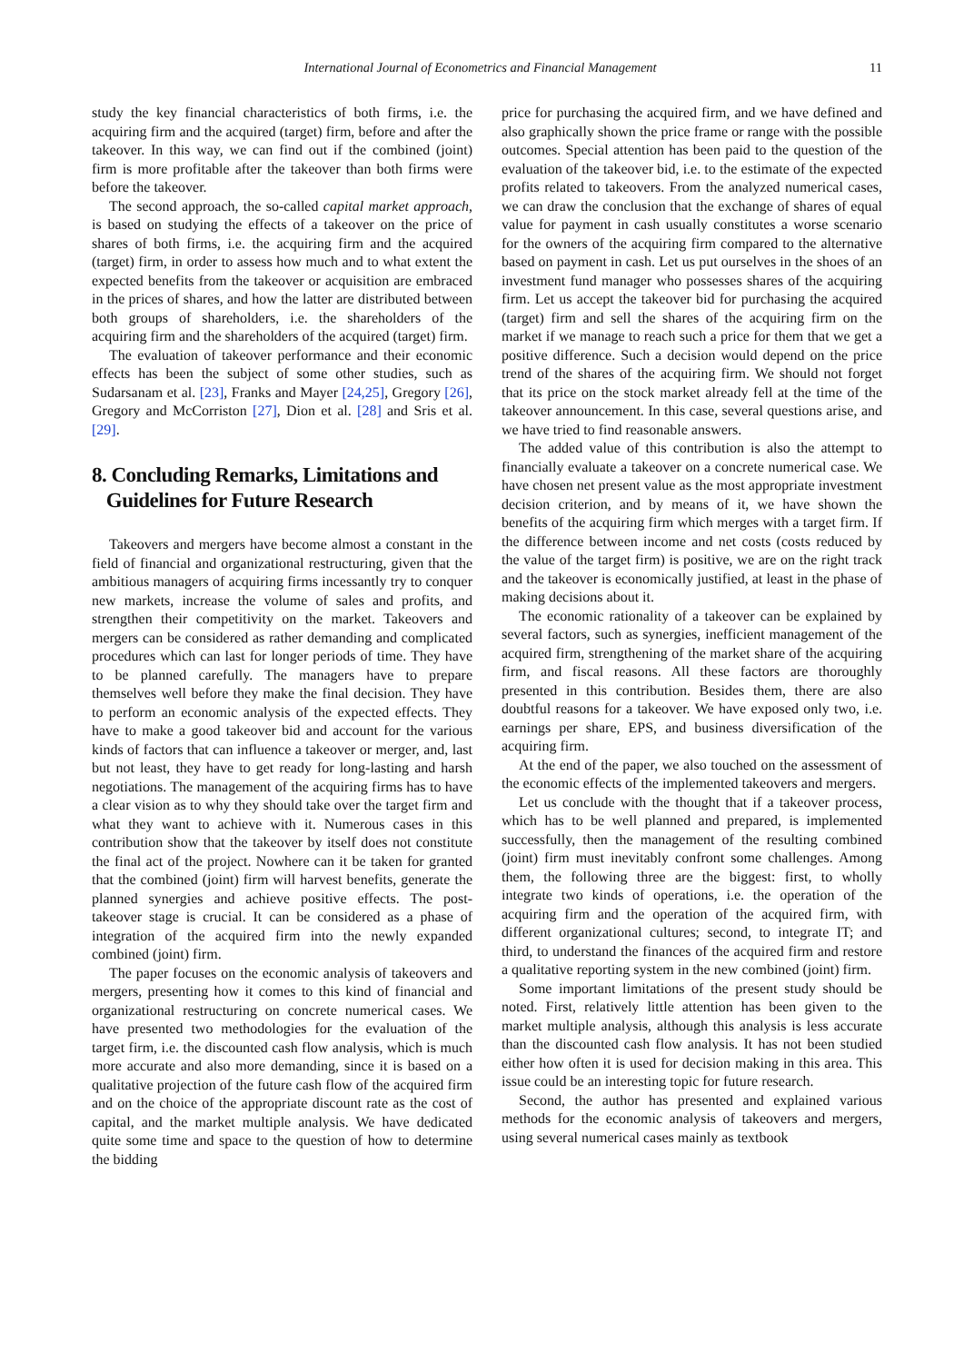International Journal of Econometrics and Financial Management 11
study the key financial characteristics of both firms, i.e. the acquiring firm and the acquired (target) firm, before and after the takeover. In this way, we can find out if the combined (joint) firm is more profitable after the takeover than both firms were before the takeover.
The second approach, the so-called capital market approach, is based on studying the effects of a takeover on the price of shares of both firms, i.e. the acquiring firm and the acquired (target) firm, in order to assess how much and to what extent the expected benefits from the takeover or acquisition are embraced in the prices of shares, and how the latter are distributed between both groups of shareholders, i.e. the shareholders of the acquiring firm and the shareholders of the acquired (target) firm.
The evaluation of takeover performance and their economic effects has been the subject of some other studies, such as Sudarsanam et al. [23], Franks and Mayer [24,25], Gregory [26], Gregory and McCorriston [27], Dion et al. [28] and Sris et al. [29].
8. Concluding Remarks, Limitations and
Guidelines for Future Research
Takeovers and mergers have become almost a constant in the field of financial and organizational restructuring, given that the ambitious managers of acquiring firms incessantly try to conquer new markets, increase the volume of sales and profits, and strengthen their competitivity on the market. Takeovers and mergers can be considered as rather demanding and complicated procedures which can last for longer periods of time. They have to be planned carefully. The managers have to prepare themselves well before they make the final decision. They have to perform an economic analysis of the expected effects. They have to make a good takeover bid and account for the various kinds of factors that can influence a takeover or merger, and, last but not least, they have to get ready for long-lasting and harsh negotiations. The management of the acquiring firms has to have a clear vision as to why they should take over the target firm and what they want to achieve with it. Numerous cases in this contribution show that the takeover by itself does not constitute the final act of the project. Nowhere can it be taken for granted that the combined (joint) firm will harvest benefits, generate the planned synergies and achieve positive effects. The post-takeover stage is crucial. It can be considered as a phase of integration of the acquired firm into the newly expanded combined (joint) firm.
The paper focuses on the economic analysis of takeovers and mergers, presenting how it comes to this kind of financial and organizational restructuring on concrete numerical cases. We have presented two methodologies for the evaluation of the target firm, i.e. the discounted cash flow analysis, which is much more accurate and also more demanding, since it is based on a qualitative projection of the future cash flow of the acquired firm and on the choice of the appropriate discount rate as the cost of capital, and the market multiple analysis. We have dedicated quite some time and space to the question of how to determine the bidding
price for purchasing the acquired firm, and we have defined and also graphically shown the price frame or range with the possible outcomes. Special attention has been paid to the question of the evaluation of the takeover bid, i.e. to the estimate of the expected profits related to takeovers. From the analyzed numerical cases, we can draw the conclusion that the exchange of shares of equal value for payment in cash usually constitutes a worse scenario for the owners of the acquiring firm compared to the alternative based on payment in cash. Let us put ourselves in the shoes of an investment fund manager who possesses shares of the acquiring firm. Let us accept the takeover bid for purchasing the acquired (target) firm and sell the shares of the acquiring firm on the market if we manage to reach such a price for them that we get a positive difference. Such a decision would depend on the price trend of the shares of the acquiring firm. We should not forget that its price on the stock market already fell at the time of the takeover announcement. In this case, several questions arise, and we have tried to find reasonable answers.
The added value of this contribution is also the attempt to financially evaluate a takeover on a concrete numerical case. We have chosen net present value as the most appropriate investment decision criterion, and by means of it, we have shown the benefits of the acquiring firm which merges with a target firm. If the difference between income and net costs (costs reduced by the value of the target firm) is positive, we are on the right track and the takeover is economically justified, at least in the phase of making decisions about it.
The economic rationality of a takeover can be explained by several factors, such as synergies, inefficient management of the acquired firm, strengthening of the market share of the acquiring firm, and fiscal reasons. All these factors are thoroughly presented in this contribution. Besides them, there are also doubtful reasons for a takeover. We have exposed only two, i.e. earnings per share, EPS, and business diversification of the acquiring firm.
At the end of the paper, we also touched on the assessment of the economic effects of the implemented takeovers and mergers.
Let us conclude with the thought that if a takeover process, which has to be well planned and prepared, is implemented successfully, then the management of the resulting combined (joint) firm must inevitably confront some challenges. Among them, the following three are the biggest: first, to wholly integrate two kinds of operations, i.e. the operation of the acquiring firm and the operation of the acquired firm, with different organizational cultures; second, to integrate IT; and third, to understand the finances of the acquired firm and restore a qualitative reporting system in the new combined (joint) firm.
Some important limitations of the present study should be noted. First, relatively little attention has been given to the market multiple analysis, although this analysis is less accurate than the discounted cash flow analysis. It has not been studied either how often it is used for decision making in this area. This issue could be an interesting topic for future research.
Second, the author has presented and explained various methods for the economic analysis of takeovers and mergers, using several numerical cases mainly as textbook